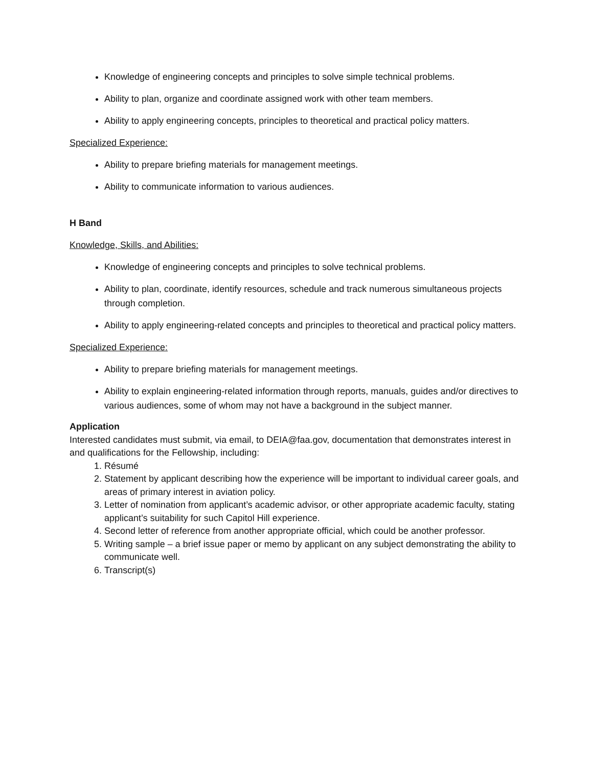Knowledge of engineering concepts and principles to solve simple technical problems.
Ability to plan, organize and coordinate assigned work with other team members.
Ability to apply engineering concepts, principles to theoretical and practical policy matters.
Specialized Experience:
Ability to prepare briefing materials for management meetings.
Ability to communicate information to various audiences.
H Band
Knowledge, Skills, and Abilities:
Knowledge of engineering concepts and principles to solve technical problems.
Ability to plan, coordinate, identify resources, schedule and track numerous simultaneous projects through completion.
Ability to apply engineering-related concepts and principles to theoretical and practical policy matters.
Specialized Experience:
Ability to prepare briefing materials for management meetings.
Ability to explain engineering-related information through reports, manuals, guides and/or directives to various audiences, some of whom may not have a background in the subject manner.
Application
Interested candidates must submit, via email, to DEIA@faa.gov, documentation that demonstrates interest in and qualifications for the Fellowship, including:
1. Résumé
2. Statement by applicant describing how the experience will be important to individual career goals, and areas of primary interest in aviation policy.
3. Letter of nomination from applicant’s academic advisor, or other appropriate academic faculty, stating applicant’s suitability for such Capitol Hill experience.
4. Second letter of reference from another appropriate official, which could be another professor.
5. Writing sample – a brief issue paper or memo by applicant on any subject demonstrating the ability to communicate well.
6. Transcript(s)